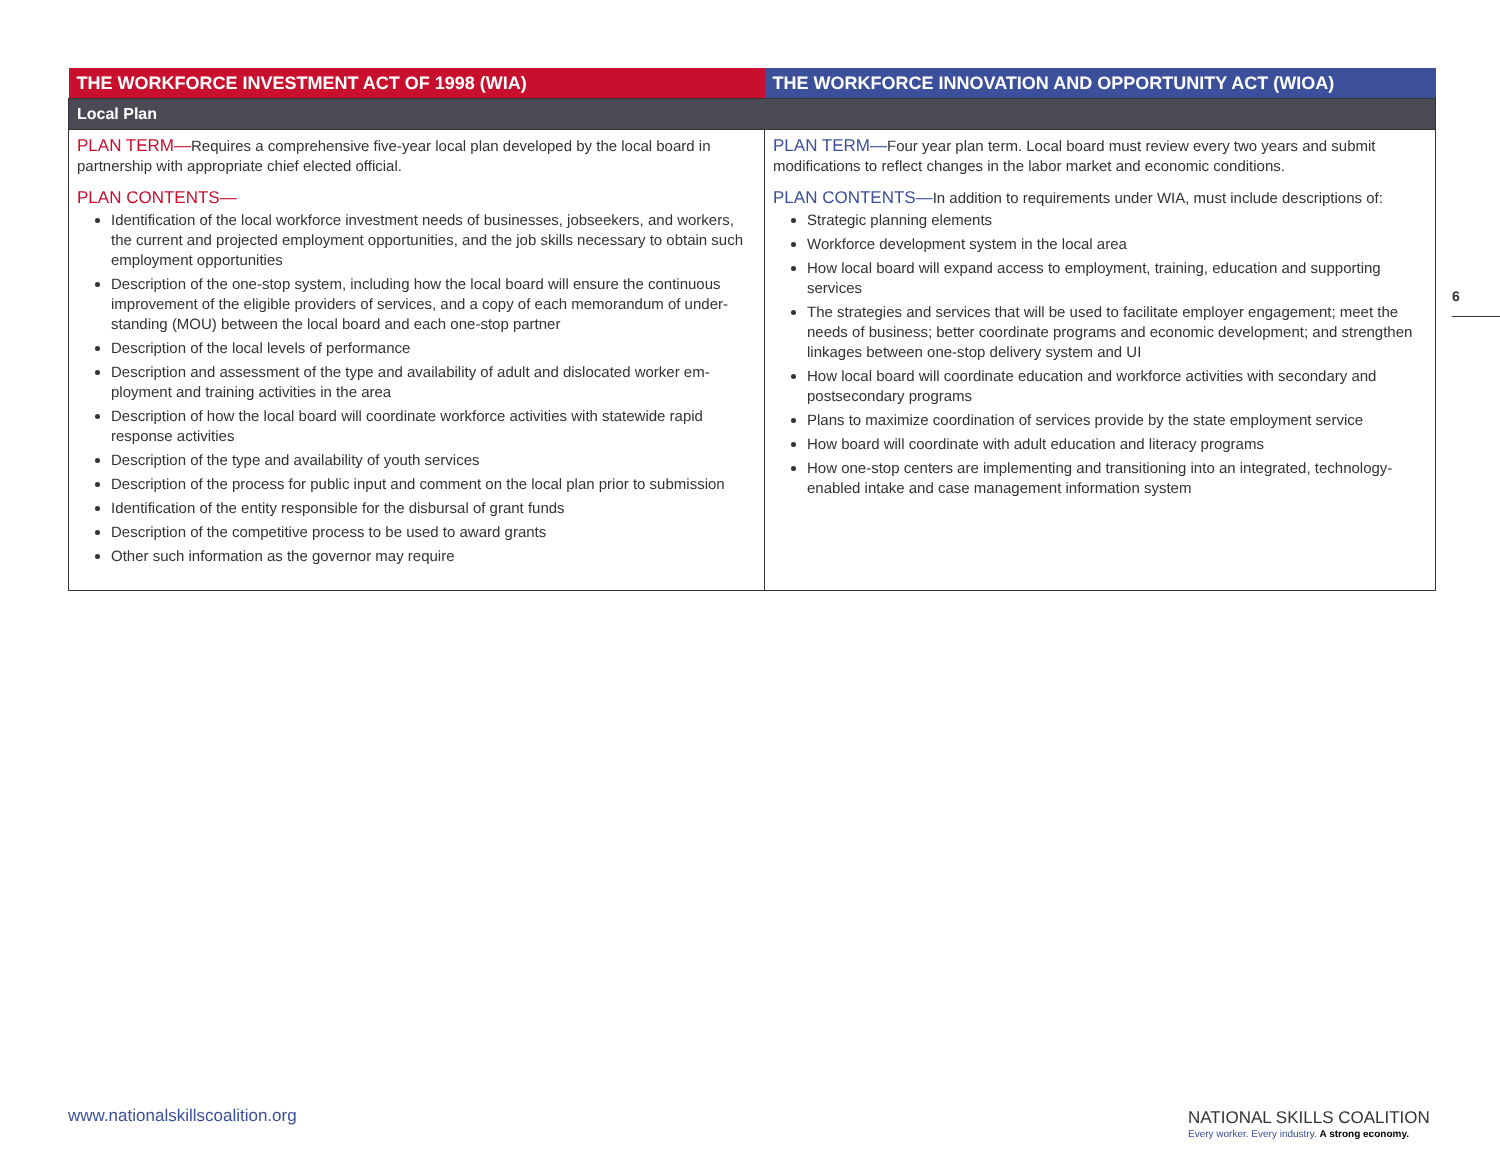| THE WORKFORCE INVESTMENT ACT OF 1998 (WIA) | THE WORKFORCE INNOVATION AND OPPORTUNITY ACT (WIOA) |
| --- | --- |
| Local Plan | |
| PLAN TERM— Requires a comprehensive five-year local plan developed by the local board in partnership with appropriate chief elected official. PLAN CONTENTS— Identification of the local workforce investment needs of businesses, jobseekers, and workers, the current and projected employment opportunities, and the job skills necessary to obtain such employment opportunities Description of the one-stop system, including how the local board will ensure the continuous improvement of the eligible providers of services, and a copy of each memorandum of under-standing (MOU) between the local board and each one-stop partner Description of the local levels of performance Description and assessment of the type and availability of adult and dislocated worker em-ployment and training activities in the area Description of how the local board will coordinate workforce activities with statewide rapid response activities Description of the type and availability of youth services Description of the process for public input and comment on the local plan prior to submission Identification of the entity responsible for the disbursal of grant funds Description of the competitive process to be used to award grants Other such information as the governor may require | PLAN TERM— Four year plan term. Local board must review every two years and submit modifications to reflect changes in the labor market and economic conditions. PLAN CONTENTS— In addition to requirements under WIA, must include descriptions of: Strategic planning elements Workforce development system in the local area How local board will expand access to employment, training, education and supporting services The strategies and services that will be used to facilitate employer engagement; meet the needs of business; better coordinate programs and economic development; and strengthen linkages between one-stop delivery system and UI How local board will coordinate education and workforce activities with secondary and postsecondary programs Plans to maximize coordination of services provide by the state employment service How board will coordinate with adult education and literacy programs How one-stop centers are implementing and transitioning into an integrated, technology-enabled intake and case management information system |
6
www.nationalskillscoalition.org
NATIONAL SKILLS COALITION
Every worker. Every industry. A strong economy.